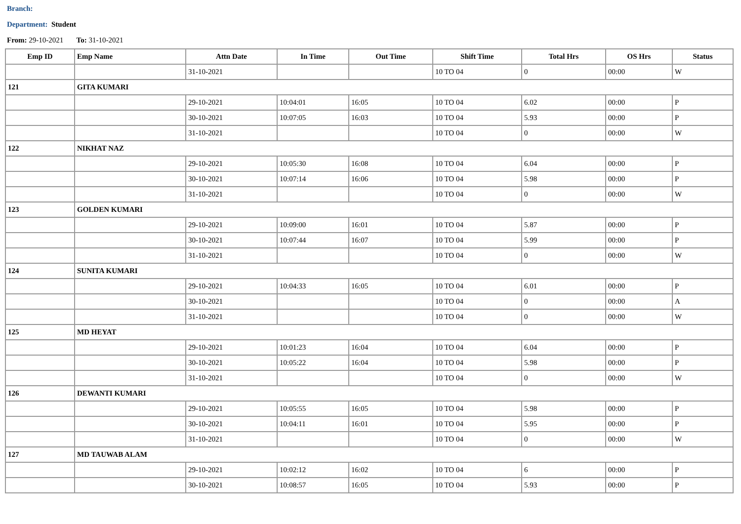Branch:
Department: Student
From: 29-10-2021 To: 31-10-2021
| Emp ID | Emp Name | Attn Date | In Time | Out Time | Shift Time | Total Hrs | OS Hrs | Status |
| --- | --- | --- | --- | --- | --- | --- | --- | --- |
| | | 31-10-2021 | | | 10 TO 04 | 0 | 00:00 | W |
| 121 | GITA KUMARI | | | | | | | |
| | | 29-10-2021 | 10:04:01 | 16:05 | 10 TO 04 | 6.02 | 00:00 | P |
| | | 30-10-2021 | 10:07:05 | 16:03 | 10 TO 04 | 5.93 | 00:00 | P |
| | | 31-10-2021 | | | 10 TO 04 | 0 | 00:00 | W |
| 122 | NIKHAT NAZ | | | | | | | |
| | | 29-10-2021 | 10:05:30 | 16:08 | 10 TO 04 | 6.04 | 00:00 | P |
| | | 30-10-2021 | 10:07:14 | 16:06 | 10 TO 04 | 5.98 | 00:00 | P |
| | | 31-10-2021 | | | 10 TO 04 | 0 | 00:00 | W |
| 123 | GOLDEN KUMARI | | | | | | | |
| | | 29-10-2021 | 10:09:00 | 16:01 | 10 TO 04 | 5.87 | 00:00 | P |
| | | 30-10-2021 | 10:07:44 | 16:07 | 10 TO 04 | 5.99 | 00:00 | P |
| | | 31-10-2021 | | | 10 TO 04 | 0 | 00:00 | W |
| 124 | SUNITA KUMARI | | | | | | | |
| | | 29-10-2021 | 10:04:33 | 16:05 | 10 TO 04 | 6.01 | 00:00 | P |
| | | 30-10-2021 | | | 10 TO 04 | 0 | 00:00 | A |
| | | 31-10-2021 | | | 10 TO 04 | 0 | 00:00 | W |
| 125 | MD HEYAT | | | | | | | |
| | | 29-10-2021 | 10:01:23 | 16:04 | 10 TO 04 | 6.04 | 00:00 | P |
| | | 30-10-2021 | 10:05:22 | 16:04 | 10 TO 04 | 5.98 | 00:00 | P |
| | | 31-10-2021 | | | 10 TO 04 | 0 | 00:00 | W |
| 126 | DEWANTI KUMARI | | | | | | | |
| | | 29-10-2021 | 10:05:55 | 16:05 | 10 TO 04 | 5.98 | 00:00 | P |
| | | 30-10-2021 | 10:04:11 | 16:01 | 10 TO 04 | 5.95 | 00:00 | P |
| | | 31-10-2021 | | | 10 TO 04 | 0 | 00:00 | W |
| 127 | MD TAUWAB ALAM | | | | | | | |
| | | 29-10-2021 | 10:02:12 | 16:02 | 10 TO 04 | 6 | 00:00 | P |
| | | 30-10-2021 | 10:08:57 | 16:05 | 10 TO 04 | 5.93 | 00:00 | P |